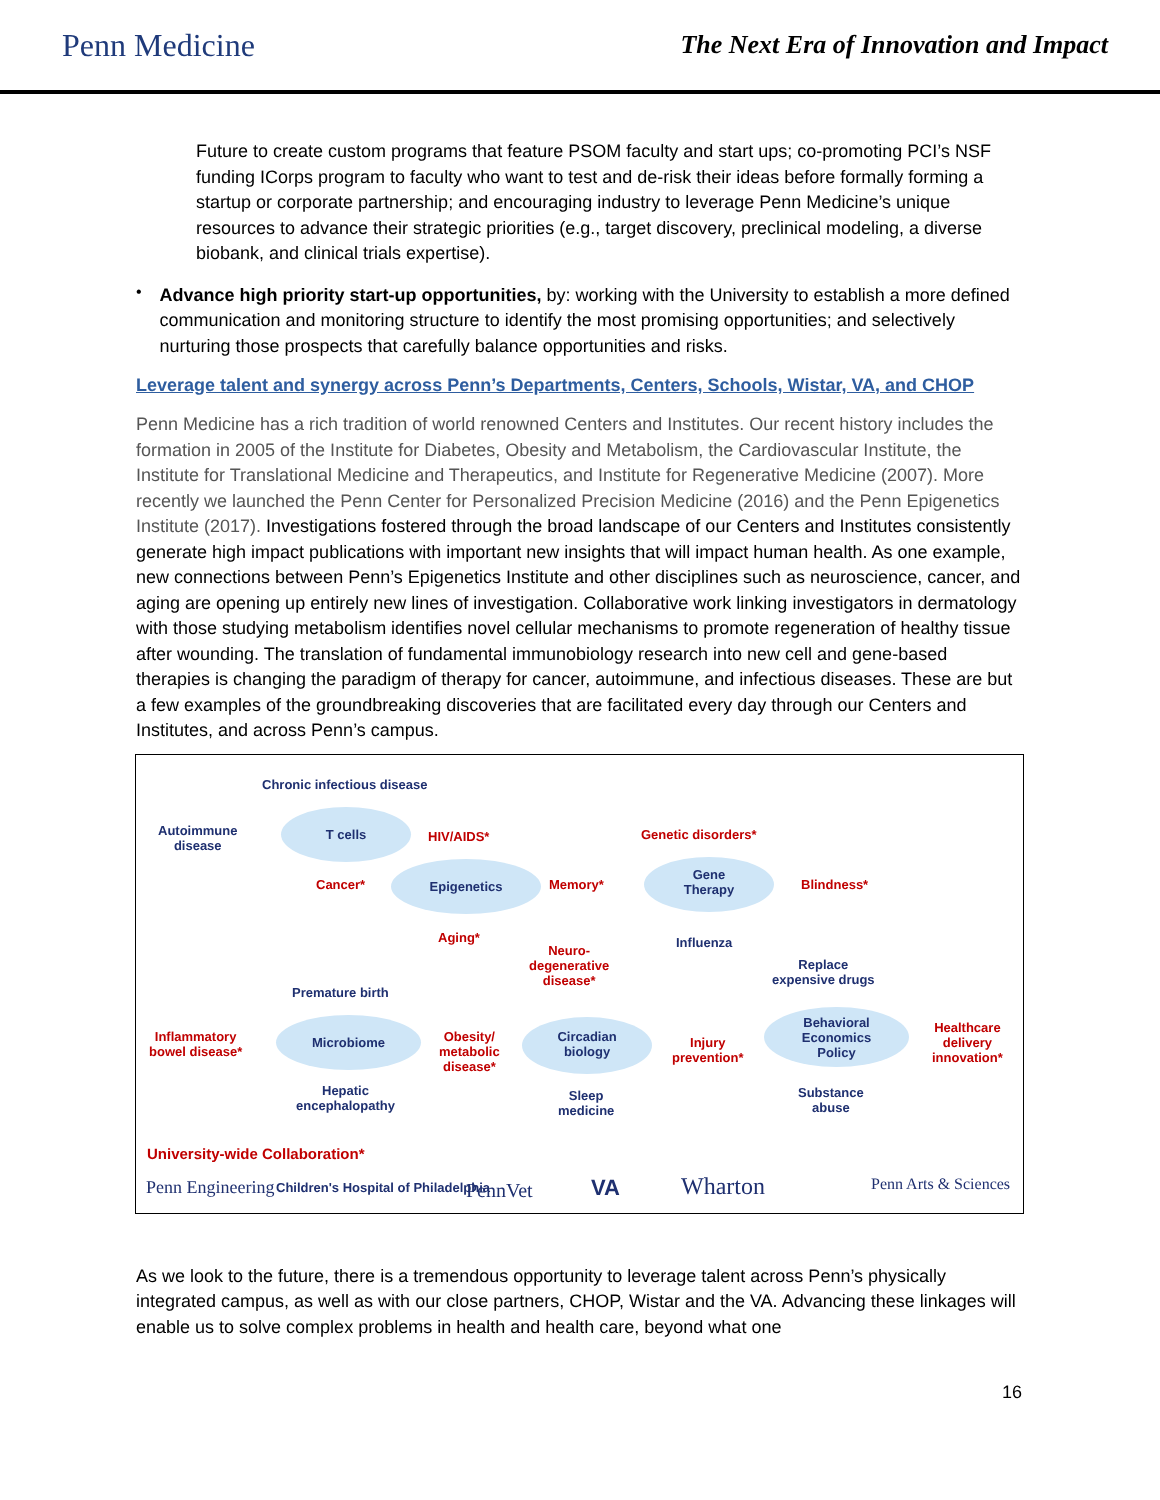Penn Medicine
The Next Era of Innovation and Impact
Future to create custom programs that feature PSOM faculty and start ups; co-promoting PCI’s NSF funding ICorps program to faculty who want to test and de-risk their ideas before formally forming a startup or corporate partnership; and encouraging industry to leverage Penn Medicine’s unique resources to advance their strategic priorities (e.g., target discovery, preclinical modeling, a diverse biobank, and clinical trials expertise).
•
Advance high priority start-up opportunities, by: working with the University to establish a more defined communication and monitoring structure to identify the most promising opportunities; and selectively nurturing those prospects that carefully balance opportunities and risks.
Leverage talent and synergy across Penn’s Departments, Centers, Schools, Wistar, VA, and CHOP
Penn Medicine has a rich tradition of world renowned Centers and Institutes. Our recent history includes the formation in 2005 of the Institute for Diabetes, Obesity and Metabolism, the Cardiovascular Institute, the Institute for Translational Medicine and Therapeutics, and Institute for Regenerative Medicine (2007). More recently we launched the Penn Center for Personalized Precision Medicine (2016) and the Penn Epigenetics Institute (2017). Investigations fostered through the broad landscape of our Centers and Institutes consistently generate high impact publications with important new insights that will impact human health. As one example, new connections between Penn’s Epigenetics Institute and other disciplines such as neuroscience, cancer, and aging are opening up entirely new lines of investigation. Collaborative work linking investigators in dermatology with those studying metabolism identifies novel cellular mechanisms to promote regeneration of healthy tissue after wounding. The translation of fundamental immunobiology research into new cell and gene-based therapies is changing the paradigm of therapy for cancer, autoimmune, and infectious diseases. These are but a few examples of the groundbreaking discoveries that are facilitated every day through our Centers and Institutes, and across Penn’s campus.
Chronic infectious disease
Autoimmune
disease
T cells
HIV/AIDS* Genetic disorders*
Cancer*
Epigenetics
Memory*
Gene
Therapy
Blindness*
Aging* Influenza
Neuro-
degenerative
disease*
Replace
expensive drugs
Premature birth
Inflammatory
bowel disease*
Microbiome
Obesity/
metabolic
disease*
Circadian
biology
Injury
prevention*
Behavioral
Economics
Policy
Healthcare
delivery
innovation*
Hepatic
encephalopathy
Sleep
medicine
Substance
abuse
University-wide Collaboration*
Penn Engineering
Children's Hospital of Philadelphia
PennVet VA Wharton Penn Arts & Sciences
As we look to the future, there is a tremendous opportunity to leverage talent across Penn’s physically integrated campus, as well as with our close partners, CHOP, Wistar and the VA. Advancing these linkages will enable us to solve complex problems in health and health care, beyond what one
16